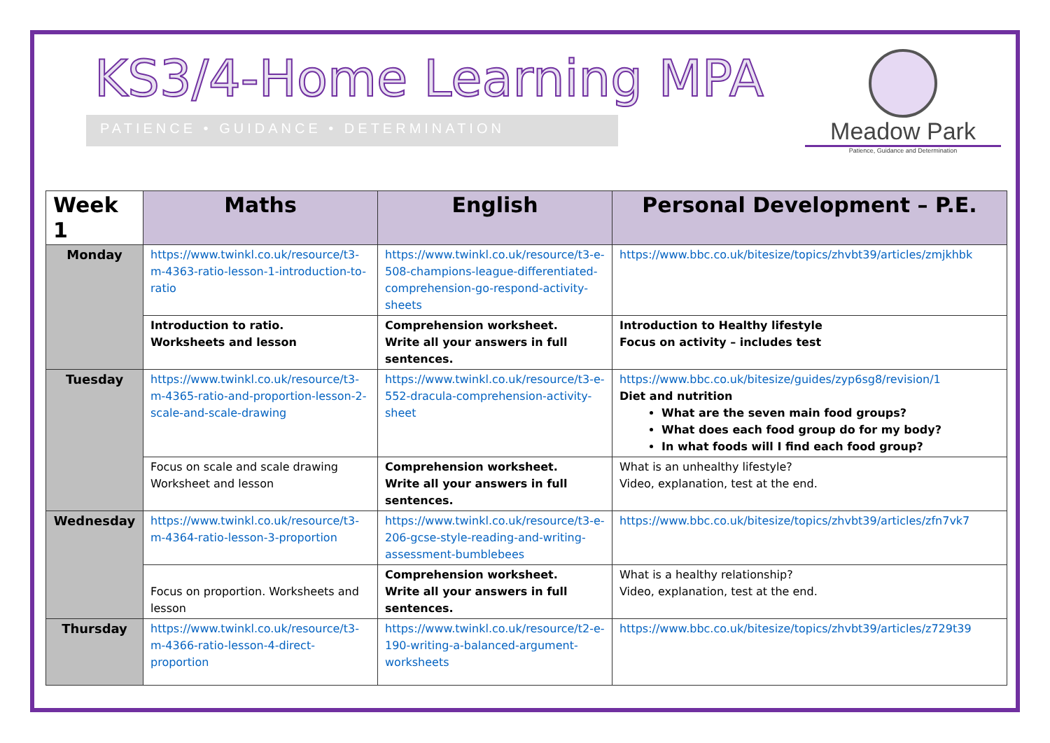KS3/4-Home Learning MPA
PATIENCE • GUIDANCE • DETERMINATION
Meadow Park
Patience, Guidance and Determination
| Week 1 | Maths | English | Personal Development – P.E. |
| --- | --- | --- | --- |
| Monday | https://www.twinkl.co.uk/resource/t3-m-4363-ratio-lesson-1-introduction-to-ratio | https://www.twinkl.co.uk/resource/t3-e-508-champions-league-differentiated-comprehension-go-respond-activity-sheets | https://www.bbc.co.uk/bitesize/topics/zhvbt39/articles/zmjkhbk |
| | Introduction to ratio. Worksheets and lesson | Comprehension worksheet. Write all your answers in full sentences. | Introduction to Healthy lifestyle Focus on activity – includes test |
| Tuesday | https://www.twinkl.co.uk/resource/t3-m-4365-ratio-and-proportion-lesson-2-scale-and-scale-drawing | https://www.twinkl.co.uk/resource/t3-e-552-dracula-comprehension-activity-sheet | https://www.bbc.co.uk/bitesize/guides/zyp6sg8/revision/1 Diet and nutrition What are the seven main food groups? What does each food group do for my body? In what foods will I find each food group? |
| | Focus on scale and scale drawing Worksheet and lesson | Comprehension worksheet. Write all your answers in full sentences. | What is an unhealthy lifestyle? Video, explanation, test at the end. |
| Wednesday | https://www.twinkl.co.uk/resource/t3-m-4364-ratio-lesson-3-proportion | https://www.twinkl.co.uk/resource/t3-e-206-gcse-style-reading-and-writing-assessment-bumblebees | https://www.bbc.co.uk/bitesize/topics/zhvbt39/articles/zfn7vk7 |
| | Focus on proportion. Worksheets and lesson | Comprehension worksheet. Write all your answers in full sentences. | What is a healthy relationship? Video, explanation, test at the end. |
| Thursday | https://www.twinkl.co.uk/resource/t3-m-4366-ratio-lesson-4-direct-proportion | https://www.twinkl.co.uk/resource/t2-e-190-writing-a-balanced-argument-worksheets | https://www.bbc.co.uk/bitesize/topics/zhvbt39/articles/z729t39 |